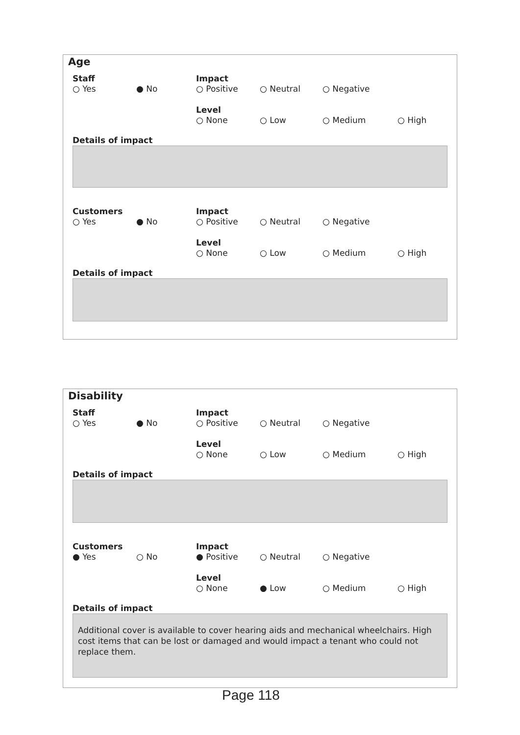Age
Staff
○ Yes ● No
Impact
○ Positive ○ Neutral ○ Negative
Level
○ None ○ Low ○ Medium ○ High
Details of impact
Customers
○ Yes ● No
Impact
○ Positive ○ Neutral ○ Negative
Level
○ None ○ Low ○ Medium ○ High
Details of impact
Disability
Staff
○ Yes ● No
Impact
○ Positive ○ Neutral ○ Negative
Level
○ None ○ Low ○ Medium ○ High
Details of impact
Customers
● Yes ○ No
Impact
● Positive ○ Neutral ○ Negative
Level
○ None ● Low ○ Medium ○ High
Details of impact
Additional cover is available to cover hearing aids and mechanical wheelchairs. High cost items that can be lost or damaged and would impact a tenant who could not replace them.
Page 118